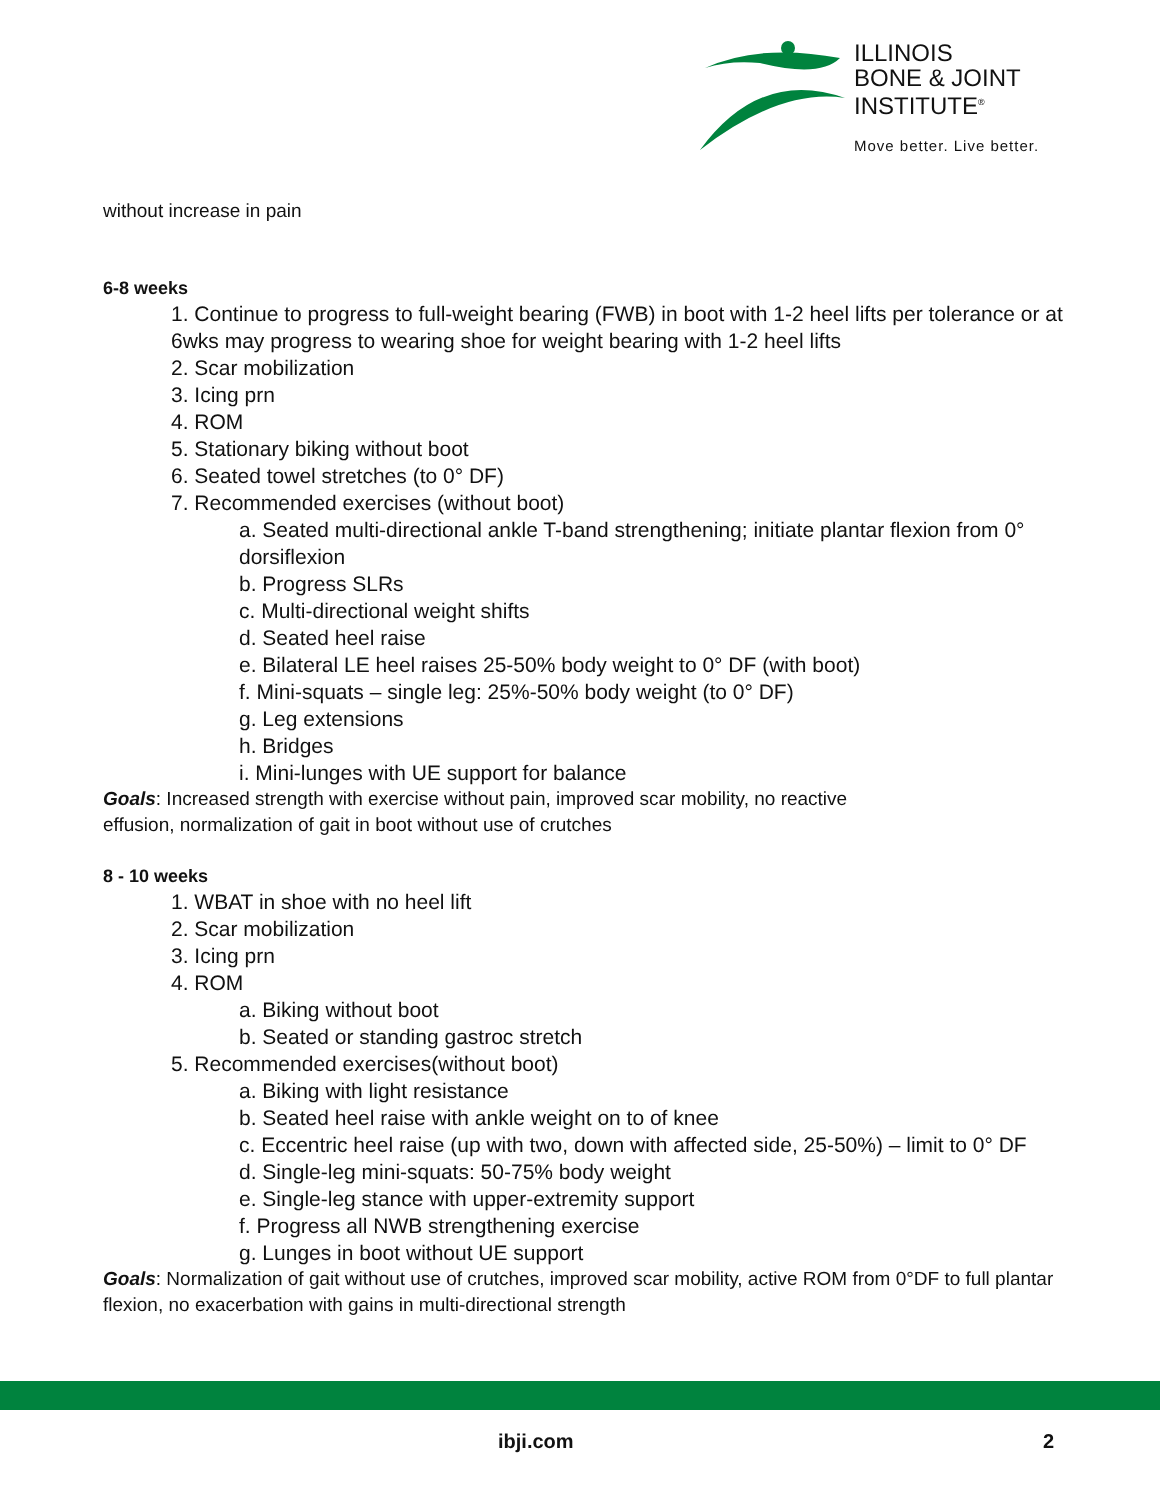ILLINOIS
BONE & JOINT
INSTITUTE<sup>®</sup>
Move better. Live better.
without increase in pain
6-8 weeks
1. Continue to progress to full-weight bearing (FWB) in boot with 1-2 heel lifts per tolerance or at 6wks may progress to wearing shoe for weight bearing with 1-2 heel lifts
2. Scar mobilization
3. Icing prn
4. ROM
5. Stationary biking without boot
6. Seated towel stretches (to 0° DF)
7. Recommended exercises (without boot)
a. Seated multi-directional ankle T-band strengthening; initiate plantar flexion from 0° dorsiflexion
b. Progress SLRs
c. Multi-directional weight shifts
d. Seated heel raise
e. Bilateral LE heel raises 25-50% body weight to 0° DF (with boot)
f. Mini-squats – single leg: 25%-50% body weight (to 0° DF)
g. Leg extensions
h. Bridges
i. Mini-lunges with UE support for balance
Goals: Increased strength with exercise without pain, improved scar mobility, no reactive
effusion, normalization of gait in boot without use of crutches
8 - 10 weeks
1. WBAT in shoe with no heel lift
2. Scar mobilization
3. Icing prn
4. ROM
a. Biking without boot
b. Seated or standing gastroc stretch
5. Recommended exercises(without boot)
a. Biking with light resistance
b. Seated heel raise with ankle weight on to of knee
c. Eccentric heel raise (up with two, down with affected side, 25-50%) – limit to 0° DF
d. Single-leg mini-squats: 50-75% body weight
e. Single-leg stance with upper-extremity support
f. Progress all NWB strengthening exercise
g. Lunges in boot without UE support
Goals: Normalization of gait without use of crutches, improved scar mobility, active ROM from 0°DF to full plantar flexion, no exacerbation with gains in multi-directional strength
ibji.com 2